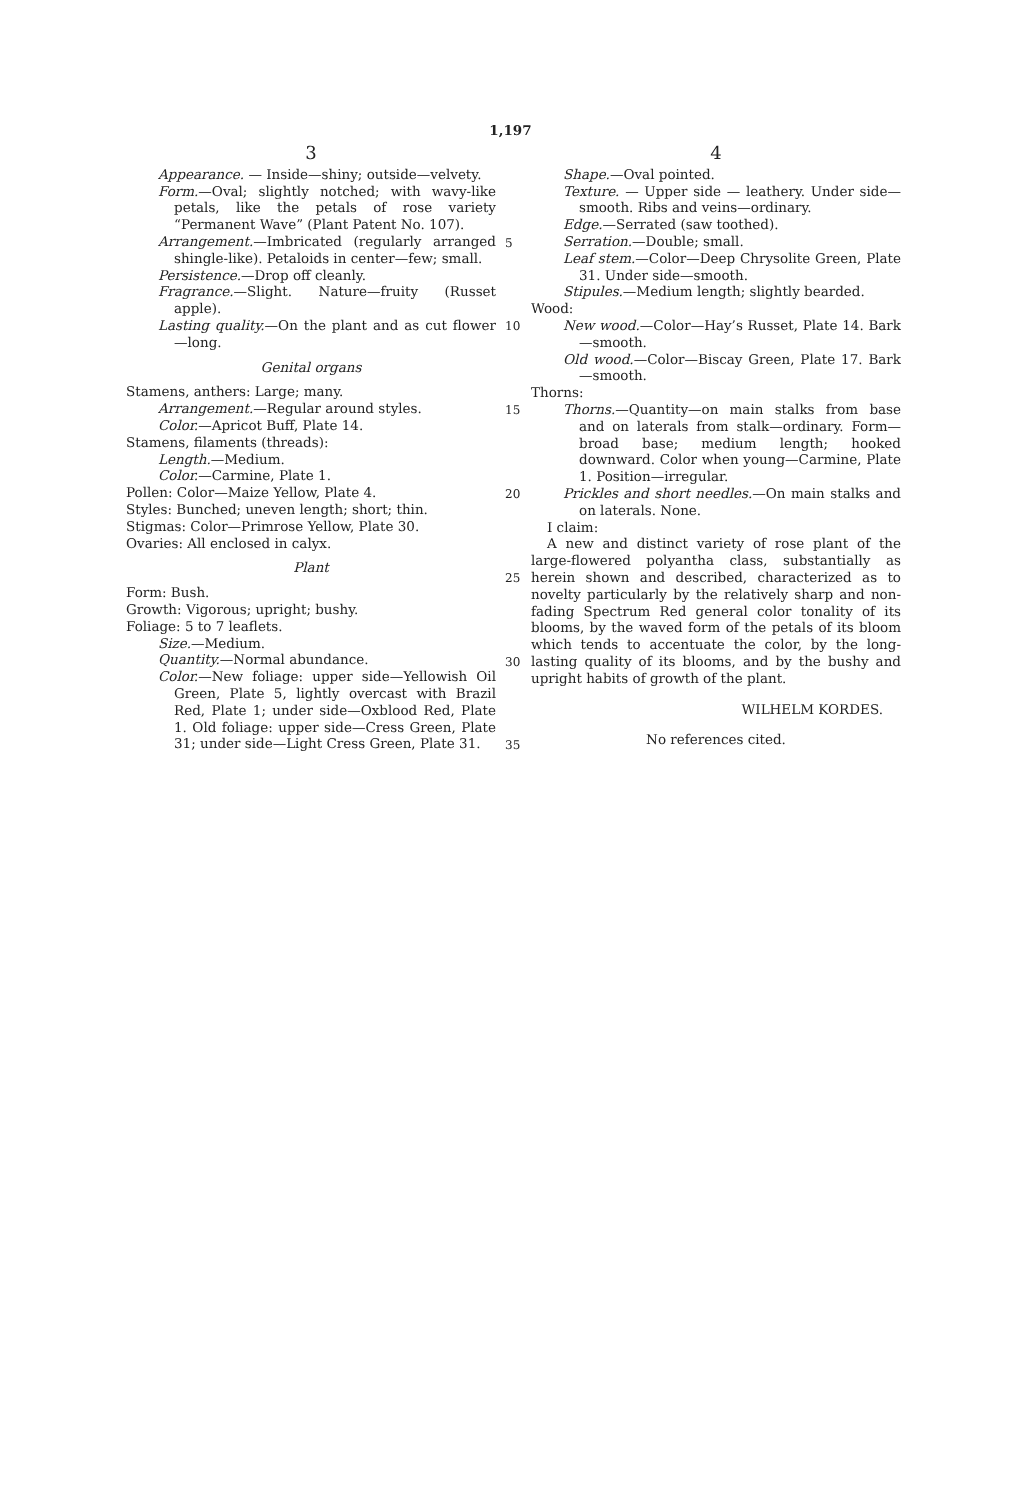1,197
3
Appearance. — Inside—shiny; outside—velvety.
Form.—Oval; slightly notched; with wavy-like petals, like the petals of rose variety “Permanent Wave” (Plant Patent No. 107).
Arrangement.—Imbricated (regularly arranged shingle-like). Petaloids in center—few; small.
Persistence.—Drop off cleanly.
Fragrance.—Slight. Nature—fruity (Russet apple).
Lasting quality.—On the plant and as cut flower—long.
Genital organs
Stamens, anthers: Large; many.
Arrangement.—Regular around styles.
Color.—Apricot Buff, Plate 14.
Stamens, filaments (threads):
Length.—Medium.
Color.—Carmine, Plate 1.
Pollen: Color—Maize Yellow, Plate 4.
Styles: Bunched; uneven length; short; thin.
Stigmas: Color—Primrose Yellow, Plate 30.
Ovaries: All enclosed in calyx.
Plant
Form: Bush.
Growth: Vigorous; upright; bushy.
Foliage: 5 to 7 leaflets.
Size.—Medium.
Quantity.—Normal abundance.
Color.—New foliage: upper side—Yellowish Oil Green, Plate 5, lightly overcast with Brazil Red, Plate 1; under side—Oxblood Red, Plate 1. Old foliage: upper side—Cress Green, Plate 31; under side—Light Cress Green, Plate 31.
5
10
15
20
25
30
35
4
Shape.—Oval pointed.
Texture. — Upper side — leathery. Under side—smooth. Ribs and veins—ordinary.
Edge.—Serrated (saw toothed).
Serration.—Double; small.
Leaf stem.—Color—Deep Chrysolite Green, Plate 31. Under side—smooth.
Stipules.—Medium length; slightly bearded.
Wood:
New wood.—Color—Hay’s Russet, Plate 14. Bark—smooth.
Old wood.—Color—Biscay Green, Plate 17. Bark—smooth.
Thorns:
Thorns.—Quantity—on main stalks from base and on laterals from stalk—ordinary. Form—broad base; medium length; hooked downward. Color when young—Carmine, Plate 1. Position—irregular.
Prickles and short needles.—On main stalks and on laterals. None.
I claim:
A new and distinct variety of rose plant of the large-flowered polyantha class, substantially as herein shown and described, characterized as to novelty particularly by the relatively sharp and non-fading Spectrum Red general color tonality of its blooms, by the waved form of the petals of its bloom which tends to accentuate the color, by the long-lasting quality of its blooms, and by the bushy and upright habits of growth of the plant.
WILHELM KORDES.
No references cited.